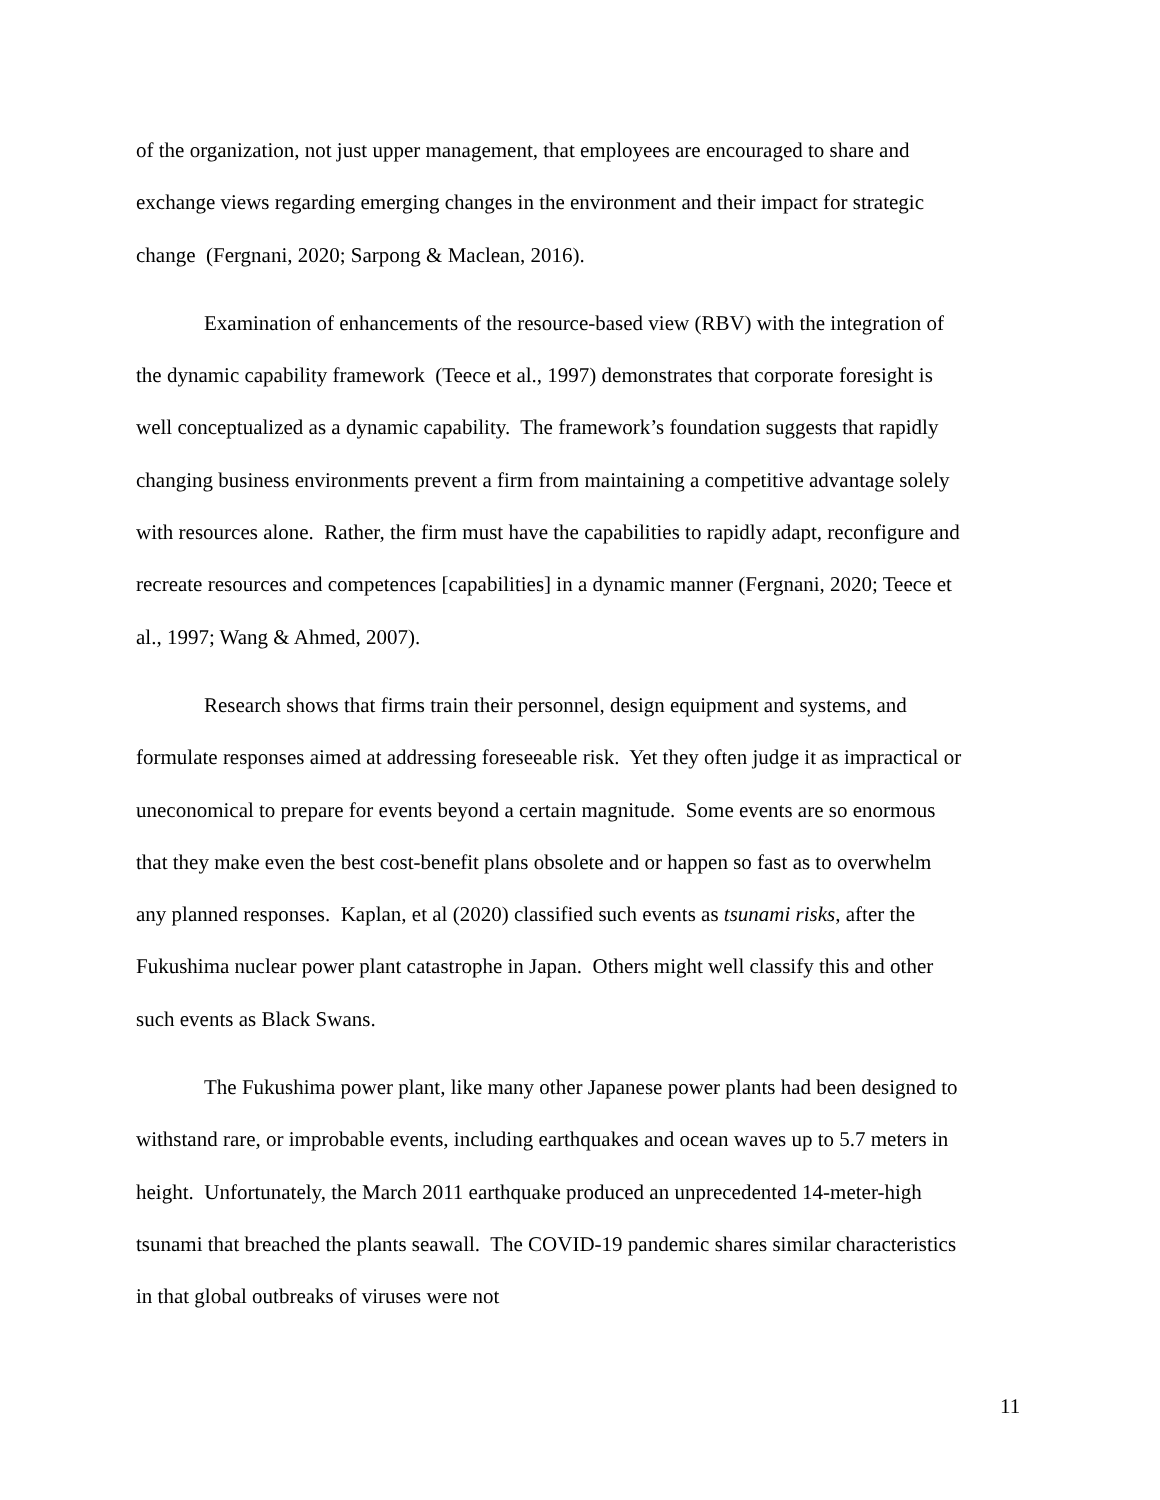of the organization, not just upper management, that employees are encouraged to share and exchange views regarding emerging changes in the environment and their impact for strategic change (Fergnani, 2020; Sarpong & Maclean, 2016).
Examination of enhancements of the resource-based view (RBV) with the integration of the dynamic capability framework (Teece et al., 1997) demonstrates that corporate foresight is well conceptualized as a dynamic capability. The framework’s foundation suggests that rapidly changing business environments prevent a firm from maintaining a competitive advantage solely with resources alone. Rather, the firm must have the capabilities to rapidly adapt, reconfigure and recreate resources and competences [capabilities] in a dynamic manner (Fergnani, 2020; Teece et al., 1997; Wang & Ahmed, 2007).
Research shows that firms train their personnel, design equipment and systems, and formulate responses aimed at addressing foreseeable risk. Yet they often judge it as impractical or uneconomical to prepare for events beyond a certain magnitude. Some events are so enormous that they make even the best cost-benefit plans obsolete and or happen so fast as to overwhelm any planned responses. Kaplan, et al (2020) classified such events as tsunami risks, after the Fukushima nuclear power plant catastrophe in Japan. Others might well classify this and other such events as Black Swans.
The Fukushima power plant, like many other Japanese power plants had been designed to withstand rare, or improbable events, including earthquakes and ocean waves up to 5.7 meters in height. Unfortunately, the March 2011 earthquake produced an unprecedented 14-meter-high tsunami that breached the plants seawall. The COVID-19 pandemic shares similar characteristics in that global outbreaks of viruses were not
11